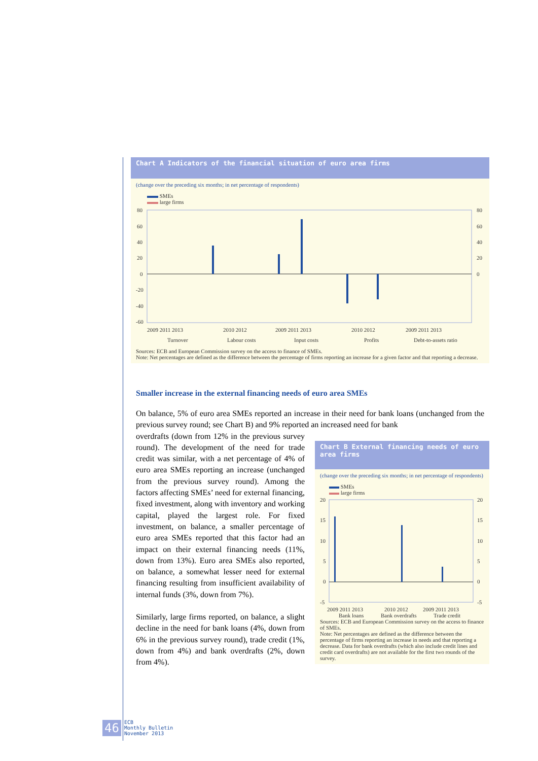Chart A Indicators of the financial situation of euro area firms
(change over the preceding six months; in net percentage of respondents)
SMEs
large firms
80
60
40
20
0
-20
-40
-60
80
60
40
20
0
2009 2011 2013
2010 2012
2009 2011 2013
2010 2012
2009 2011 2013
Turnover
Labour costs
Input costs
Profits
Debt-to-assets ratio
Sources: ECB and European Commission survey on the access to finance of SMEs.
Note: Net percentages are defined as the difference between the percentage of firms reporting an increase for a given factor and that reporting a decrease.
Smaller increase in the external financing needs of euro area SMEs
On balance, 5% of euro area SMEs reported an increase in their need for bank loans (unchanged from the previous survey round; see Chart B) and 9% reported an increased need for bank
Chart B External financing needs of euro area firms
(change over the preceding six months; in net percentage of respondents)
SMEs
large firms
20
15
10
5
0
-5
20
15
10
5
0
-5
2009 2011 2013
2010 2012
2009 2011 2013
Bank loans
Bank overdrafts
Trade credit
Sources: ECB and European Commission survey on the access to finance of SMEs.
Note: Net percentages are defined as the difference between the percentage of firms reporting an increase in needs and that reporting a decrease. Data for bank overdrafts (which also include credit lines and credit card overdrafts) are not available for the first two rounds of the survey.
overdrafts (down from 12% in the previous survey round). The development of the need for trade credit was similar, with a net percentage of 4% of euro area SMEs reporting an increase (unchanged from the previous survey round). Among the factors affecting SMEs’ need for external financing, fixed investment, along with inventory and working capital, played the largest role. For fixed investment, on balance, a smaller percentage of euro area SMEs reported that this factor had an impact on their external financing needs (11%, down from 13%). Euro area SMEs also reported, on balance, a somewhat lesser need for external financing resulting from insufficient availability of internal funds (3%, down from 7%).
Similarly, large firms reported, on balance, a slight decline in the need for bank loans (4%, down from 6% in the previous survey round), trade credit (1%, down from 4%) and bank overdrafts (2%, down from 4%).
46 ECB
Monthly Bulletin
November 2013